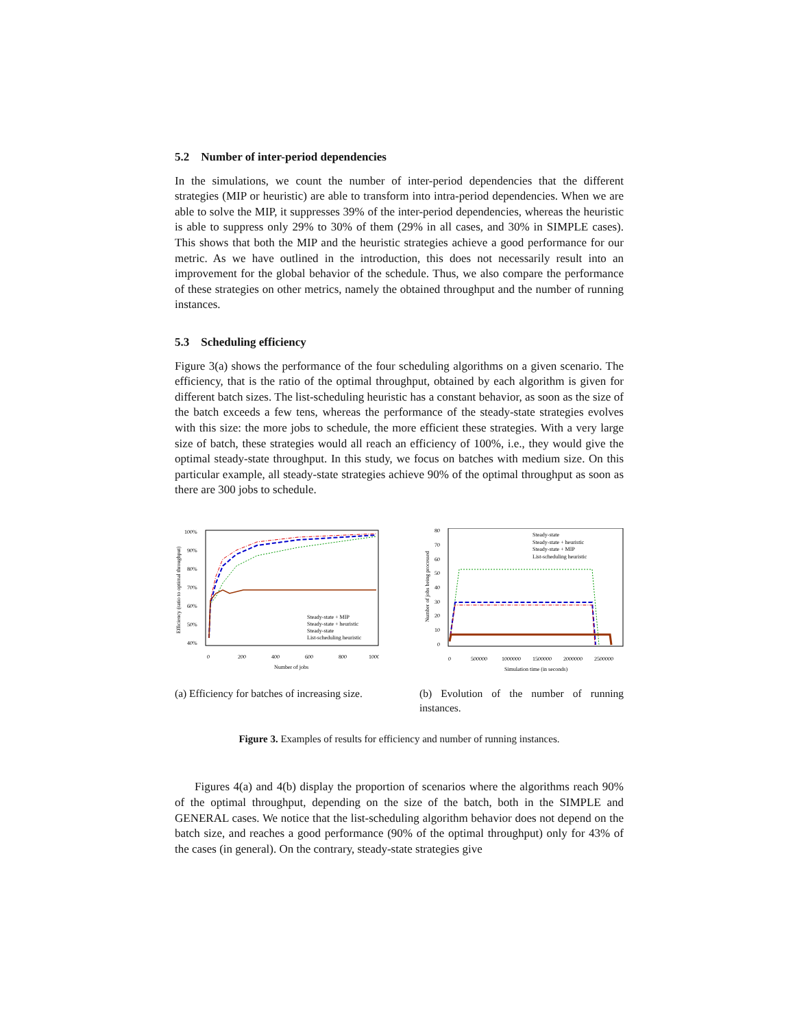5.2 Number of inter-period dependencies
In the simulations, we count the number of inter-period dependencies that the different strategies (MIP or heuristic) are able to transform into intra-period dependencies. When we are able to solve the MIP, it suppresses 39% of the inter-period dependencies, whereas the heuristic is able to suppress only 29% to 30% of them (29% in all cases, and 30% in SIMPLE cases). This shows that both the MIP and the heuristic strategies achieve a good performance for our metric. As we have outlined in the introduction, this does not necessarily result into an improvement for the global behavior of the schedule. Thus, we also compare the performance of these strategies on other metrics, namely the obtained throughput and the number of running instances.
5.3 Scheduling efficiency
Figure 3(a) shows the performance of the four scheduling algorithms on a given scenario. The efficiency, that is the ratio of the optimal throughput, obtained by each algorithm is given for different batch sizes. The list-scheduling heuristic has a constant behavior, as soon as the size of the batch exceeds a few tens, whereas the performance of the steady-state strategies evolves with this size: the more jobs to schedule, the more efficient these strategies. With a very large size of batch, these strategies would all reach an efficiency of 100%, i.e., they would give the optimal steady-state throughput. In this study, we focus on batches with medium size. On this particular example, all steady-state strategies achieve 90% of the optimal throughput as soon as there are 300 jobs to schedule.
Efficiency (ratio to optimal throughput)
100%
90%
80%
70%
60%
50%
40%
0
200
400
600
800
1000
Number of jobs
Steady-state + MIP
Steady-state + heuristic
Steady-state
List-scheduling heuristic
(a) Efficiency for batches of increasing size.
Number of jobs being processed
80
70
60
50
40
30
20
10
0
0
500000
1000000
1500000
2000000
2500000
Simulation time (in seconds)
Steady-state
Steady-state + heuristic
Steady-state + MIP
List-scheduling heuristic
(b) Evolution of the number of running instances.
Figure 3. Examples of results for efficiency and number of running instances.
Figures 4(a) and 4(b) display the proportion of scenarios where the algorithms reach 90% of the optimal throughput, depending on the size of the batch, both in the SIMPLE and GENERAL cases. We notice that the list-scheduling algorithm behavior does not depend on the batch size, and reaches a good performance (90% of the optimal throughput) only for 43% of the cases (in general). On the contrary, steady-state strategies give